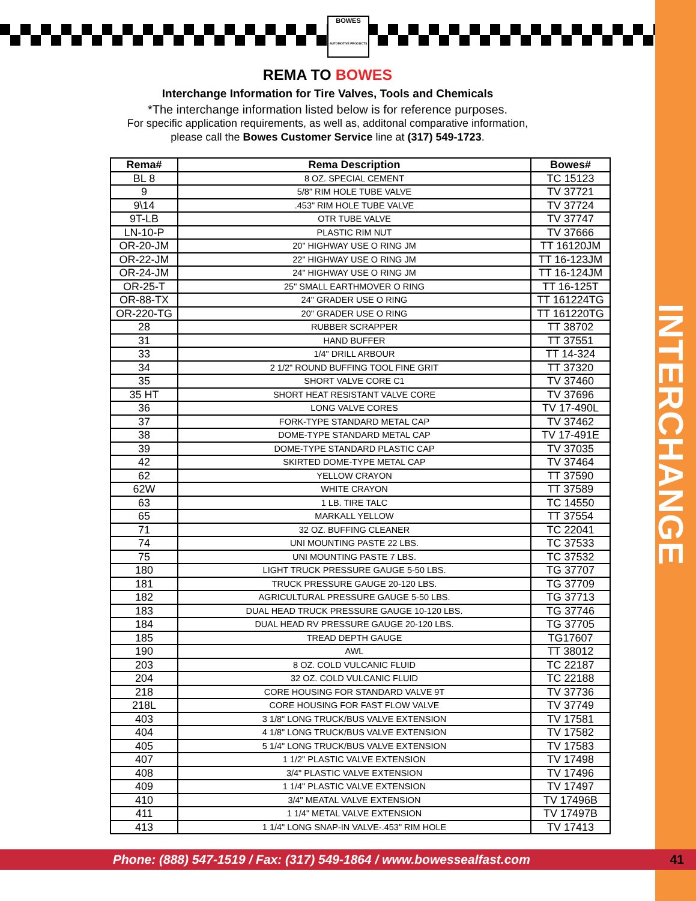INTERCHANGE
BOWES
AUTOMOTIVE PRODUCTS
REMA TO BOWES
Interchange Information for Tire Valves, Tools and Chemicals
*The interchange information listed below is for reference purposes.
For specific application requirements, as well as, additonal comparative information,
please call the Bowes Customer Service line at (317) 549-1723.
| Rema# | Rema Description | Bowes# |
| --- | --- | --- |
| BL 8 | 8 OZ. SPECIAL CEMENT | TC 15123 |
| 9 | 5/8" RIM HOLE TUBE VALVE | TV 37721 |
| 9\14 | .453" RIM HOLE TUBE VALVE | TV 37724 |
| 9T-LB | OTR TUBE VALVE | TV 37747 |
| LN-10-P | PLASTIC RIM NUT | TV 37666 |
| OR-20-JM | 20" HIGHWAY USE O RING JM | TT 16120JM |
| OR-22-JM | 22" HIGHWAY USE O RING JM | TT 16-123JM |
| OR-24-JM | 24" HIGHWAY USE O RING JM | TT 16-124JM |
| OR-25-T | 25" SMALL EARTHMOVER O RING | TT 16-125T |
| OR-88-TX | 24" GRADER USE O RING | TT 161224TG |
| OR-220-TG | 20" GRADER USE O RING | TT 161220TG |
| 28 | RUBBER SCRAPPER | TT 38702 |
| 31 | HAND BUFFER | TT 37551 |
| 33 | 1/4" DRILL ARBOUR | TT 14-324 |
| 34 | 2 1/2" ROUND BUFFING TOOL FINE GRIT | TT 37320 |
| 35 | SHORT VALVE CORE C1 | TV 37460 |
| 35 HT | SHORT HEAT RESISTANT VALVE CORE | TV 37696 |
| 36 | LONG VALVE CORES | TV 17-490L |
| 37 | FORK-TYPE STANDARD METAL CAP | TV 37462 |
| 38 | DOME-TYPE STANDARD METAL CAP | TV 17-491E |
| 39 | DOME-TYPE STANDARD PLASTIC CAP | TV 37035 |
| 42 | SKIRTED DOME-TYPE METAL CAP | TV 37464 |
| 62 | YELLOW CRAYON | TT 37590 |
| 62W | WHITE CRAYON | TT 37589 |
| 63 | 1 LB. TIRE TALC | TC 14550 |
| 65 | MARKALL YELLOW | TT 37554 |
| 71 | 32 OZ. BUFFING CLEANER | TC 22041 |
| 74 | UNI MOUNTING PASTE 22 LBS. | TC 37533 |
| 75 | UNI MOUNTING PASTE 7 LBS. | TC 37532 |
| 180 | LIGHT TRUCK PRESSURE GAUGE 5-50 LBS. | TG 37707 |
| 181 | TRUCK PRESSURE GAUGE 20-120 LBS. | TG 37709 |
| 182 | AGRICULTURAL PRESSURE GAUGE 5-50 LBS. | TG 37713 |
| 183 | DUAL HEAD TRUCK PRESSURE GAUGE 10-120 LBS. | TG 37746 |
| 184 | DUAL HEAD RV PRESSURE GAUGE 20-120 LBS. | TG 37705 |
| 185 | TREAD DEPTH GAUGE | TG17607 |
| 190 | AWL | TT 38012 |
| 203 | 8 OZ. COLD VULCANIC FLUID | TC 22187 |
| 204 | 32 OZ. COLD VULCANIC FLUID | TC 22188 |
| 218 | CORE HOUSING FOR STANDARD VALVE 9T | TV 37736 |
| 218L | CORE HOUSING FOR FAST FLOW VALVE | TV 37749 |
| 403 | 3 1/8" LONG TRUCK/BUS VALVE EXTENSION | TV 17581 |
| 404 | 4 1/8" LONG TRUCK/BUS VALVE EXTENSION | TV 17582 |
| 405 | 5 1/4" LONG TRUCK/BUS VALVE EXTENSION | TV 17583 |
| 407 | 1 1/2" PLASTIC VALVE EXTENSION | TV 17498 |
| 408 | 3/4" PLASTIC VALVE EXTENSION | TV 17496 |
| 409 | 1 1/4" PLASTIC VALVE EXTENSION | TV 17497 |
| 410 | 3/4" MEATAL VALVE EXTENSION | TV 17496B |
| 411 | 1 1/4" METAL VALVE EXTENSION | TV 17497B |
| 413 | 1 1/4" LONG SNAP-IN VALVE-.453" RIM HOLE | TV 17413 |
Phone: (888) 547-1519 / Fax: (317) 549-1864 / www.bowessealfast.com 41